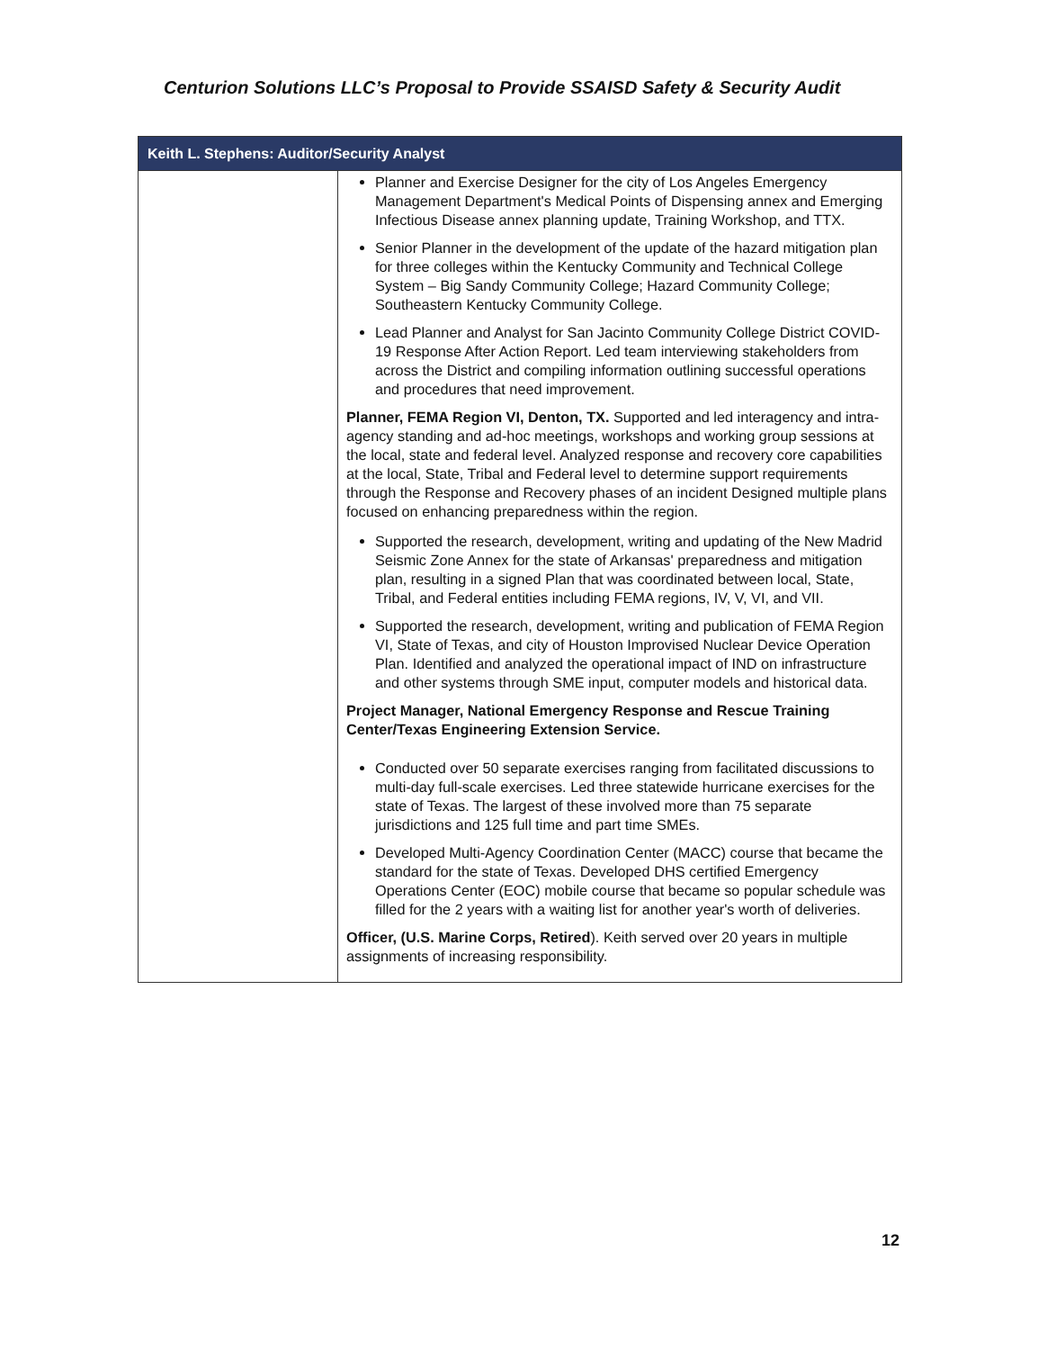Centurion Solutions LLC’s Proposal to Provide SSAISD Safety & Security Audit
| Keith L. Stephens: Auditor/Security Analyst | |
| --- | --- |
| | Planner and Exercise Designer for the city of Los Angeles Emergency Management Department's Medical Points of Dispensing annex and Emerging Infectious Disease annex planning update, Training Workshop, and TTX. Senior Planner in the development of the update of the hazard mitigation plan for three colleges within the Kentucky Community and Technical College System – Big Sandy Community College; Hazard Community College; Southeastern Kentucky Community College. Lead Planner and Analyst for San Jacinto Community College District COVID-19 Response After Action Report. Led team interviewing stakeholders from across the District and compiling information outlining successful operations and procedures that need improvement. Planner, FEMA Region VI, Denton, TX. Supported and led interagency and intra-agency standing and ad-hoc meetings, workshops and working group sessions at the local, state and federal level. Analyzed response and recovery core capabilities at the local, State, Tribal and Federal level to determine support requirements through the Response and Recovery phases of an incident Designed multiple plans focused on enhancing preparedness within the region. Supported the research, development, writing and updating of the New Madrid Seismic Zone Annex for the state of Arkansas' preparedness and mitigation plan, resulting in a signed Plan that was coordinated between local, State, Tribal, and Federal entities including FEMA regions, IV, V, VI, and VII. Supported the research, development, writing and publication of FEMA Region VI, State of Texas, and city of Houston Improvised Nuclear Device Operation Plan. Identified and analyzed the operational impact of IND on infrastructure and other systems through SME input, computer models and historical data. Project Manager, National Emergency Response and Rescue Training Center/Texas Engineering Extension Service. Conducted over 50 separate exercises ranging from facilitated discussions to multi-day full-scale exercises. Led three statewide hurricane exercises for the state of Texas. The largest of these involved more than 75 separate jurisdictions and 125 full time and part time SMEs. Developed Multi-Agency Coordination Center (MACC) course that became the standard for the state of Texas. Developed DHS certified Emergency Operations Center (EOC) mobile course that became so popular schedule was filled for the 2 years with a waiting list for another year's worth of deliveries. Officer, (U.S. Marine Corps, Retired ). Keith served over 20 years in multiple assignments of increasing responsibility. |
12